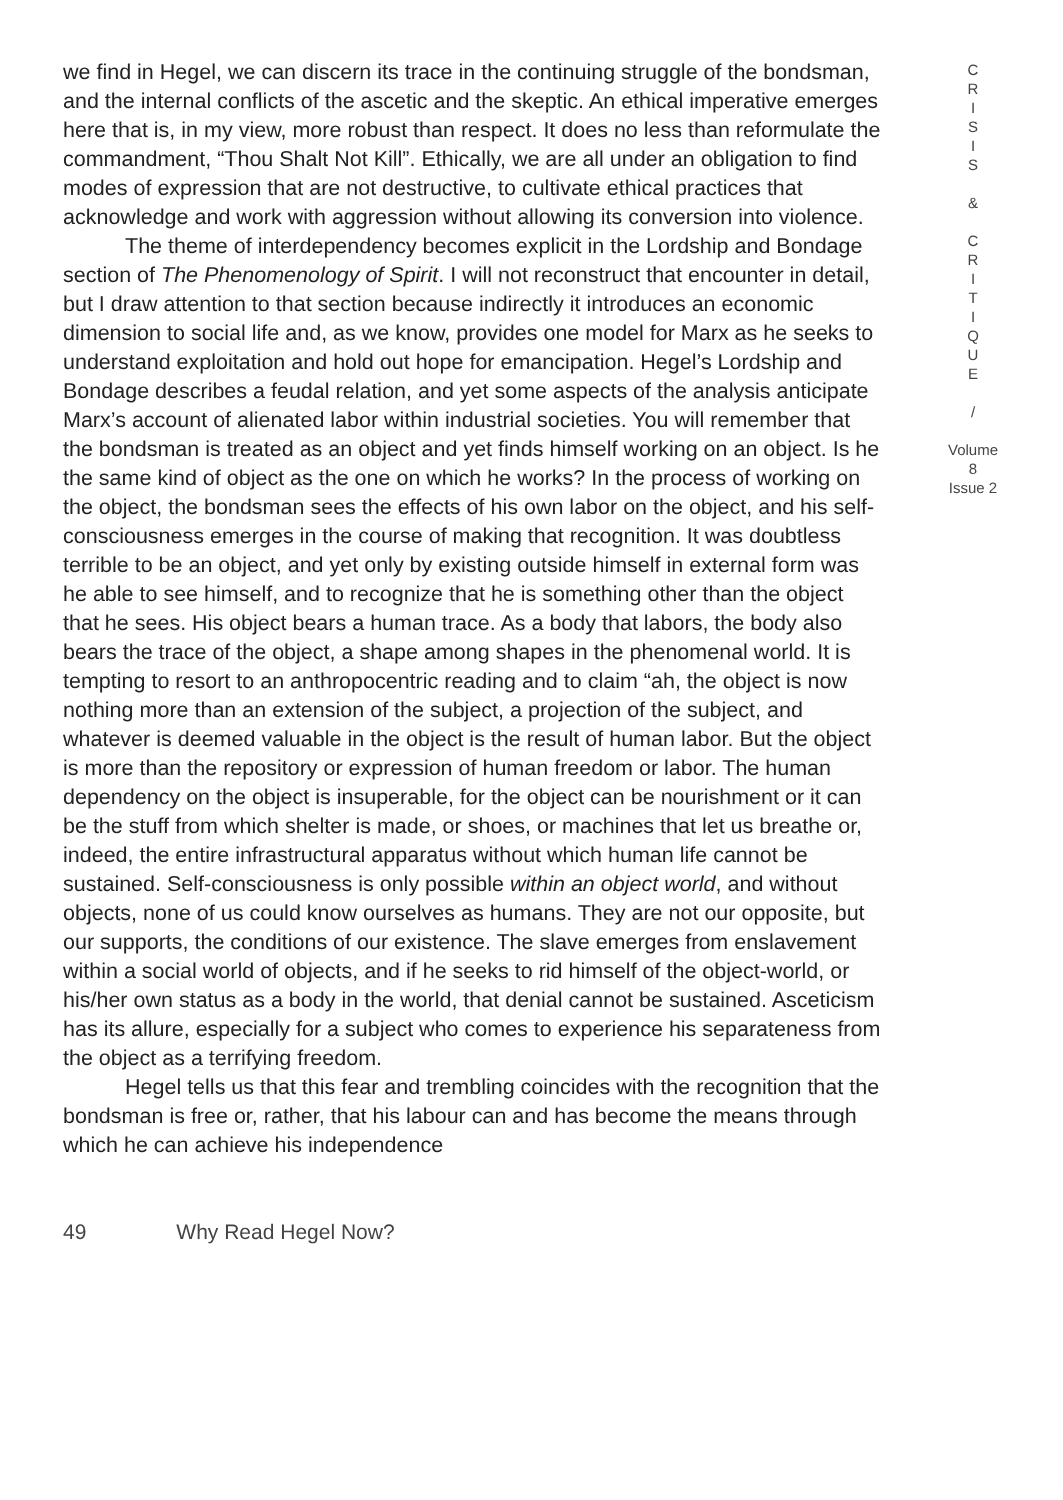we find in Hegel, we can discern its trace in the continuing struggle of the bondsman, and the internal conflicts of the ascetic and the skeptic. An ethical imperative emerges here that is, in my view, more robust than respect. It does no less than reformulate the commandment, “Thou Shalt Not Kill”. Ethically, we are all under an obligation to find modes of expression that are not destructive, to cultivate ethical practices that acknowledge and work with aggression without allowing its conversion into violence.
The theme of interdependency becomes explicit in the Lordship and Bondage section of The Phenomenology of Spirit. I will not reconstruct that encounter in detail, but I draw attention to that section because indirectly it introduces an economic dimension to social life and, as we know, provides one model for Marx as he seeks to understand exploitation and hold out hope for emancipation. Hegel’s Lordship and Bondage describes a feudal relation, and yet some aspects of the analysis anticipate Marx’s account of alienated labor within industrial societies. You will remember that the bondsman is treated as an object and yet finds himself working on an object. Is he the same kind of object as the one on which he works? In the process of working on the object, the bondsman sees the effects of his own labor on the object, and his self-consciousness emerges in the course of making that recognition. It was doubtless terrible to be an object, and yet only by existing outside himself in external form was he able to see himself, and to recognize that he is something other than the object that he sees. His object bears a human trace. As a body that labors, the body also bears the trace of the object, a shape among shapes in the phenomenal world. It is tempting to resort to an anthropocentric reading and to claim “ah, the object is now nothing more than an extension of the subject, a projection of the subject, and whatever is deemed valuable in the object is the result of human labor. But the object is more than the repository or expression of human freedom or labor. The human dependency on the object is insuperable, for the object can be nourishment or it can be the stuff from which shelter is made, or shoes, or machines that let us breathe or, indeed, the entire infrastructural apparatus without which human life cannot be sustained. Self-consciousness is only possible within an object world, and without objects, none of us could know ourselves as humans. They are not our opposite, but our supports, the conditions of our existence. The slave emerges from enslavement within a social world of objects, and if he seeks to rid himself of the object-world, or his/her own status as a body in the world, that denial cannot be sustained. Asceticism has its allure, especially for a subject who comes to experience his separateness from the object as a terrifying freedom.
Hegel tells us that this fear and trembling coincides with the recognition that the bondsman is free or, rather, that his labour can and has become the means through which he can achieve his independence
C
R
I
S
I
S
&
C
R
I
T
I
Q
U
E
/
Volume 8
Issue 2
49 Why Read Hegel Now?